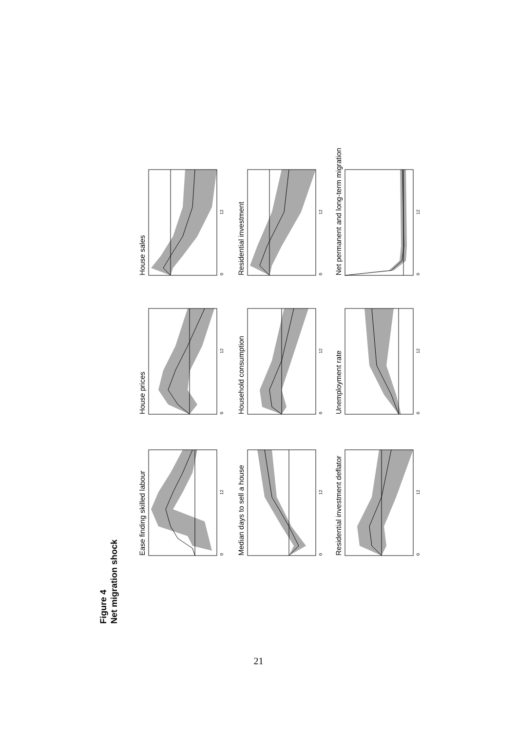Figure 4
Net migration shock
Ease finding skilled labour
0
12
House prices
0
12
House sales
0
12
Median days to sell a house
0
12
Household consumption
0
12
Residential investment
0
12
Residential investment deflator
0
12
Unemployment rate
0
12
Net permanent and long-term migration
0
12
21